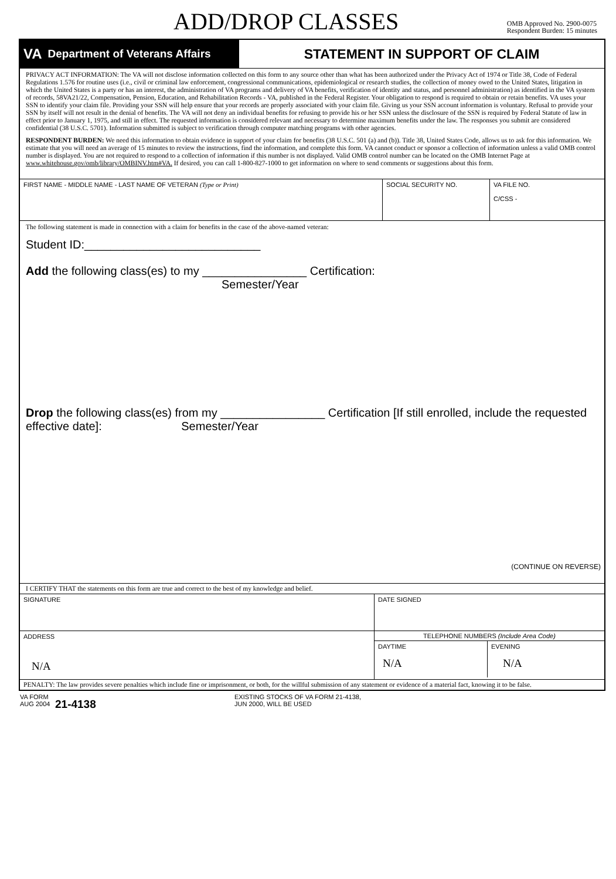ADD/DROP CLASSES
OMB Approved No. 2900-0075
Respondent Burden: 15 minutes
VA Department of Veterans Affairs
STATEMENT IN SUPPORT OF CLAIM
PRIVACY ACT INFORMATION: The VA will not disclose information collected on this form to any source other than what has been authorized under the Privacy Act of 1974 or Title 38, Code of Federal Regulations 1.576 for routine uses (i.e., civil or criminal law enforcement, congressional communications, epidemiological or research studies, the collection of money owed to the United States, litigation in which the United States is a party or has an interest, the administration of VA programs and delivery of VA benefits, verification of identity and status, and personnel administration) as identified in the VA system of records, 58VA21/22, Compensation, Pension, Education, and Rehabilitation Records - VA, published in the Federal Register. Your obligation to respond is required to obtain or retain benefits. VA uses your SSN to identify your claim file. Providing your SSN will help ensure that your records are properly associated with your claim file. Giving us your SSN account information is voluntary. Refusal to provide your SSN by itself will not result in the denial of benefits. The VA will not deny an individual benefits for refusing to provide his or her SSN unless the disclosure of the SSN is required by Federal Statute of law in effect prior to January 1, 1975, and still in effect. The requested information is considered relevant and necessary to determine maximum benefits under the law. The responses you submit are considered confidential (38 U.S.C. 5701). Information submitted is subject to verification through computer matching programs with other agencies.
RESPONDENT BURDEN: We need this information to obtain evidence in support of your claim for benefits (38 U.S.C. 501 (a) and (b)). Title 38, United States Code, allows us to ask for this information. We estimate that you will need an average of 15 minutes to review the instructions, find the information, and complete this form. VA cannot conduct or sponsor a collection of information unless a valid OMB control number is displayed. You are not required to respond to a collection of information if this number is not displayed. Valid OMB control number can be located on the OMB Internet Page at www.whitehouse.gov/omb/library/OMBINV.htm#VA. If desired, you can call 1-800-827-1000 to get information on where to send comments or suggestions about this form.
FIRST NAME - MIDDLE NAME - LAST NAME OF VETERAN (Type or Print) SOCIAL SECURITY NO. VA FILE NO.
C/CSS -
The following statement is made in connection with a claim for benefits in the case of the above-named veteran:
Student ID:___________________________
Add the following class(es) to my ________________ Certification:
Semester/Year
Drop the following class(es) from my ________________ Certification [If still enrolled, include the requested effective date]: Semester/Year
(CONTINUE ON REVERSE)
I CERTIFY THAT the statements on this form are true and correct to the best of my knowledge and belief.
SIGNATURE DATE SIGNED
ADDRESS
N/A
TELEPHONE NUMBERS (Include Area Code)
DAYTIME
N/A
EVENING
N/A
PENALTY: The law provides severe penalties which include fine or imprisonment, or both, for the willful submission of any statement or evidence of a material fact, knowing it to be false.
VA FORM
AUG 2004
21-4138
EXISTING STOCKS OF VA FORM 21-4138,
JUN 2000, WILL BE USED